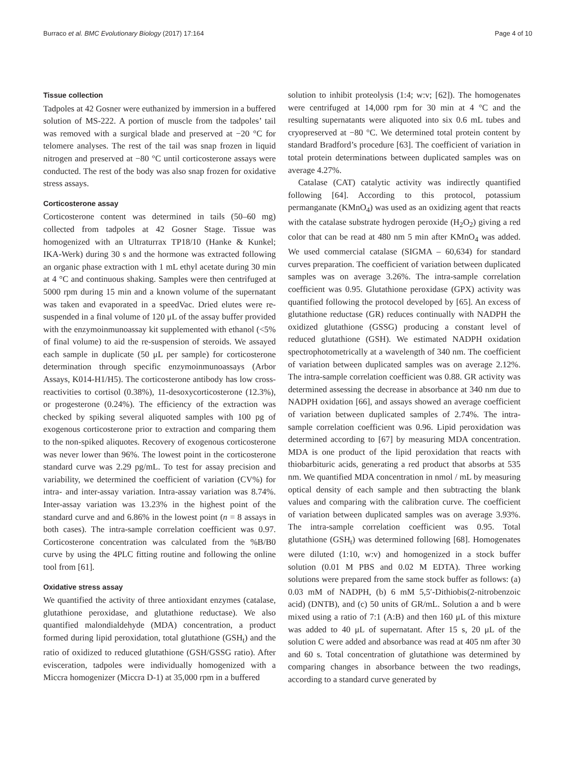Burraco et al. BMC Evolutionary Biology (2017) 17:164 Page 4 of 10
Tissue collection
Tadpoles at 42 Gosner were euthanized by immersion in a buffered solution of MS-222. A portion of muscle from the tadpoles’ tail was removed with a surgical blade and preserved at −20 °C for telomere analyses. The rest of the tail was snap frozen in liquid nitrogen and preserved at −80 °C until corticosterone assays were conducted. The rest of the body was also snap frozen for oxidative stress assays.
Corticosterone assay
Corticosterone content was determined in tails (50–60 mg) collected from tadpoles at 42 Gosner Stage. Tissue was homogenized with an Ultraturrax TP18/10 (Hanke & Kunkel; IKA-Werk) during 30 s and the hormone was extracted following an organic phase extraction with 1 mL ethyl acetate during 30 min at 4 °C and continuous shaking. Samples were then centrifuged at 5000 rpm during 15 min and a known volume of the supernatant was taken and evaporated in a speedVac. Dried elutes were re-suspended in a final volume of 120 μL of the assay buffer provided with the enzymoinmunoassay kit supplemented with ethanol (<5% of final volume) to aid the re-suspension of steroids. We assayed each sample in duplicate (50 μL per sample) for corticosterone determination through specific enzymoinmunoassays (Arbor Assays, K014-H1/H5). The corticosterone antibody has low cross-reactivities to cortisol (0.38%), 11-desoxycorticosterone (12.3%), or progesterone (0.24%). The efficiency of the extraction was checked by spiking several aliquoted samples with 100 pg of exogenous corticosterone prior to extraction and comparing them to the non-spiked aliquotes. Recovery of exogenous corticosterone was never lower than 96%. The lowest point in the corticosterone standard curve was 2.29 pg/mL. To test for assay precision and variability, we determined the coefficient of variation (CV%) for intra- and inter-assay variation. Intra-assay variation was 8.74%. Inter-assay variation was 13.23% in the highest point of the standard curve and and 6.86% in the lowest point (n = 8 assays in both cases). The intra-sample correlation coefficient was 0.97. Corticosterone concentration was calculated from the %B/B0 curve by using the 4PLC fitting routine and following the online tool from [61].
Oxidative stress assay
We quantified the activity of three antioxidant enzymes (catalase, glutathione peroxidase, and glutathione reductase). We also quantified malondialdehyde (MDA) concentration, a product formed during lipid peroxidation, total glutathione (GSH<sub>t</sub>) and the ratio of oxidized to reduced glutathione (GSH/GSSG ratio). After evisceration, tadpoles were individually homogenized with a Miccra homogenizer (Miccra D-1) at 35,000 rpm in a buffered
solution to inhibit proteolysis (1:4; w:v; [62]). The homogenates were centrifuged at 14,000 rpm for 30 min at 4 °C and the resulting supernatants were aliquoted into six 0.6 mL tubes and cryopreserved at −80 °C. We determined total protein content by standard Bradford’s procedure [63]. The coefficient of variation in total protein determinations between duplicated samples was on average 4.27%.
Catalase (CAT) catalytic activity was indirectly quantified following [64]. According to this protocol, potassium permanganate (KMnO<sub>4</sub>) was used as an oxidizing agent that reacts with the catalase substrate hydrogen peroxide (H<sub>2</sub>O<sub>2</sub>) giving a red color that can be read at 480 nm 5 min after KMnO<sub>4</sub> was added. We used commercial catalase (SIGMA – 60,634) for standard curves preparation. The coefficient of variation between duplicated samples was on average 3.26%. The intra-sample correlation coefficient was 0.95. Glutathione peroxidase (GPX) activity was quantified following the protocol developed by [65]. An excess of glutathione reductase (GR) reduces continually with NADPH the oxidized glutathione (GSSG) producing a constant level of reduced glutathione (GSH). We estimated NADPH oxidation spectrophotometrically at a wavelength of 340 nm. The coefficient of variation between duplicated samples was on average 2.12%. The intra-sample correlation coefficient was 0.88. GR activity was determined assessing the decrease in absorbance at 340 nm due to NADPH oxidation [66], and assays showed an average coefficient of variation between duplicated samples of 2.74%. The intra-sample correlation coefficient was 0.96. Lipid peroxidation was determined according to [67] by measuring MDA concentration. MDA is one product of the lipid peroxidation that reacts with thiobarbituric acids, generating a red product that absorbs at 535 nm. We quantified MDA concentration in nmol / mL by measuring optical density of each sample and then subtracting the blank values and comparing with the calibration curve. The coefficient of variation between duplicated samples was on average 3.93%. The intra-sample correlation coefficient was 0.95. Total glutathione (GSH<sub>t</sub>) was determined following [68]. Homogenates were diluted (1:10, w:v) and homogenized in a stock buffer solution (0.01 M PBS and 0.02 M EDTA). Three working solutions were prepared from the same stock buffer as follows: (a) 0.03 mM of NADPH, (b) 6 mM 5,5′-Dithiobis(2-nitrobenzoic acid) (DNTB), and (c) 50 units of GR/mL. Solution a and b were mixed using a ratio of 7:1 (A:B) and then 160 μL of this mixture was added to 40 μL of supernatant. After 15 s, 20 μL of the solution C were added and absorbance was read at 405 nm after 30 and 60 s. Total concentration of glutathione was determined by comparing changes in absorbance between the two readings, according to a standard curve generated by